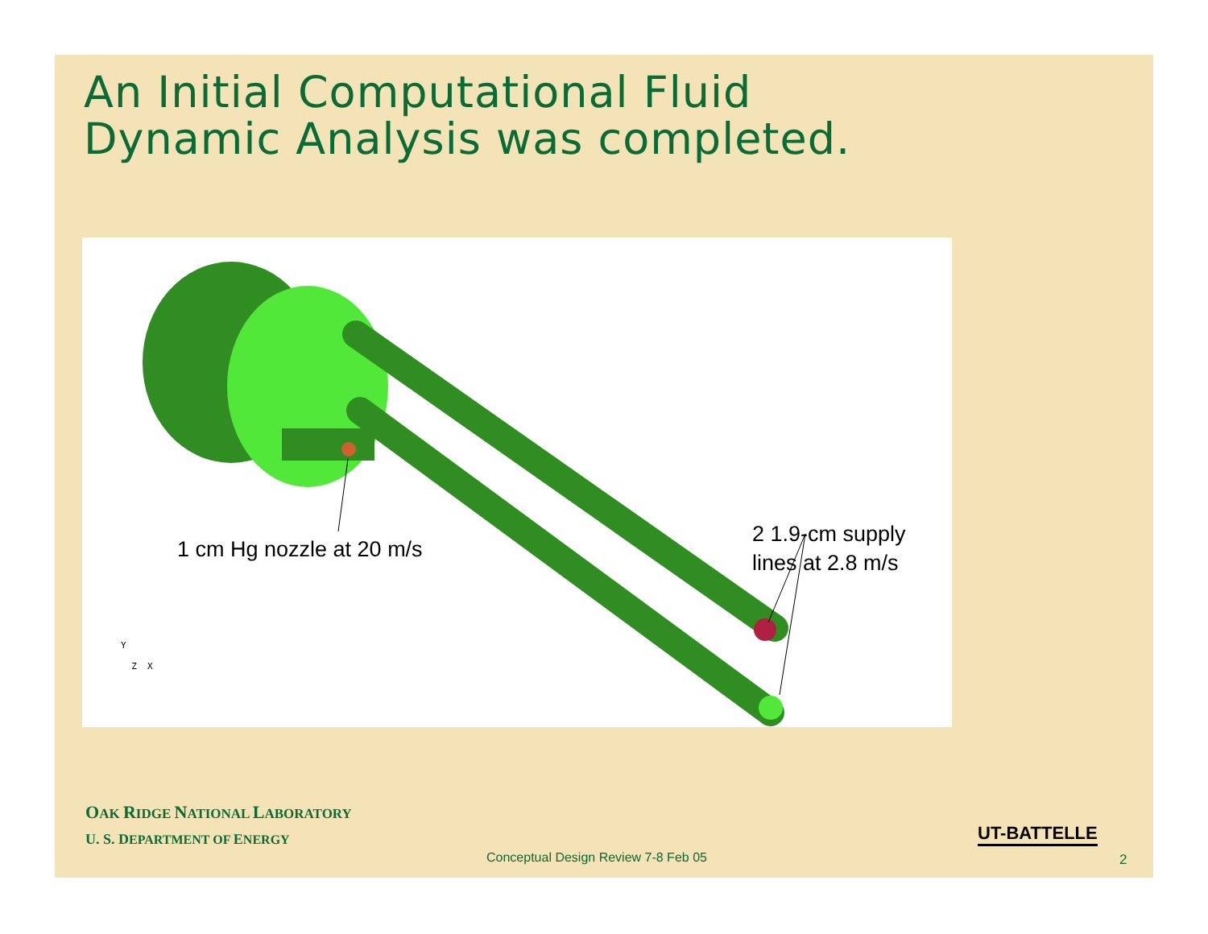An Initial Computational Fluid
Dynamic Analysis was completed.
1 cm Hg nozzle at 20 m/s
2 1.9-cm supply
lines at 2.8 m/s
Y
Z X
OAK RIDGE NATIONAL LABORATORY
U. S. D EPARTMENT OF ENERGY
UT-BATTELLE
Conceptual Design Review 7-8 Feb 05
2